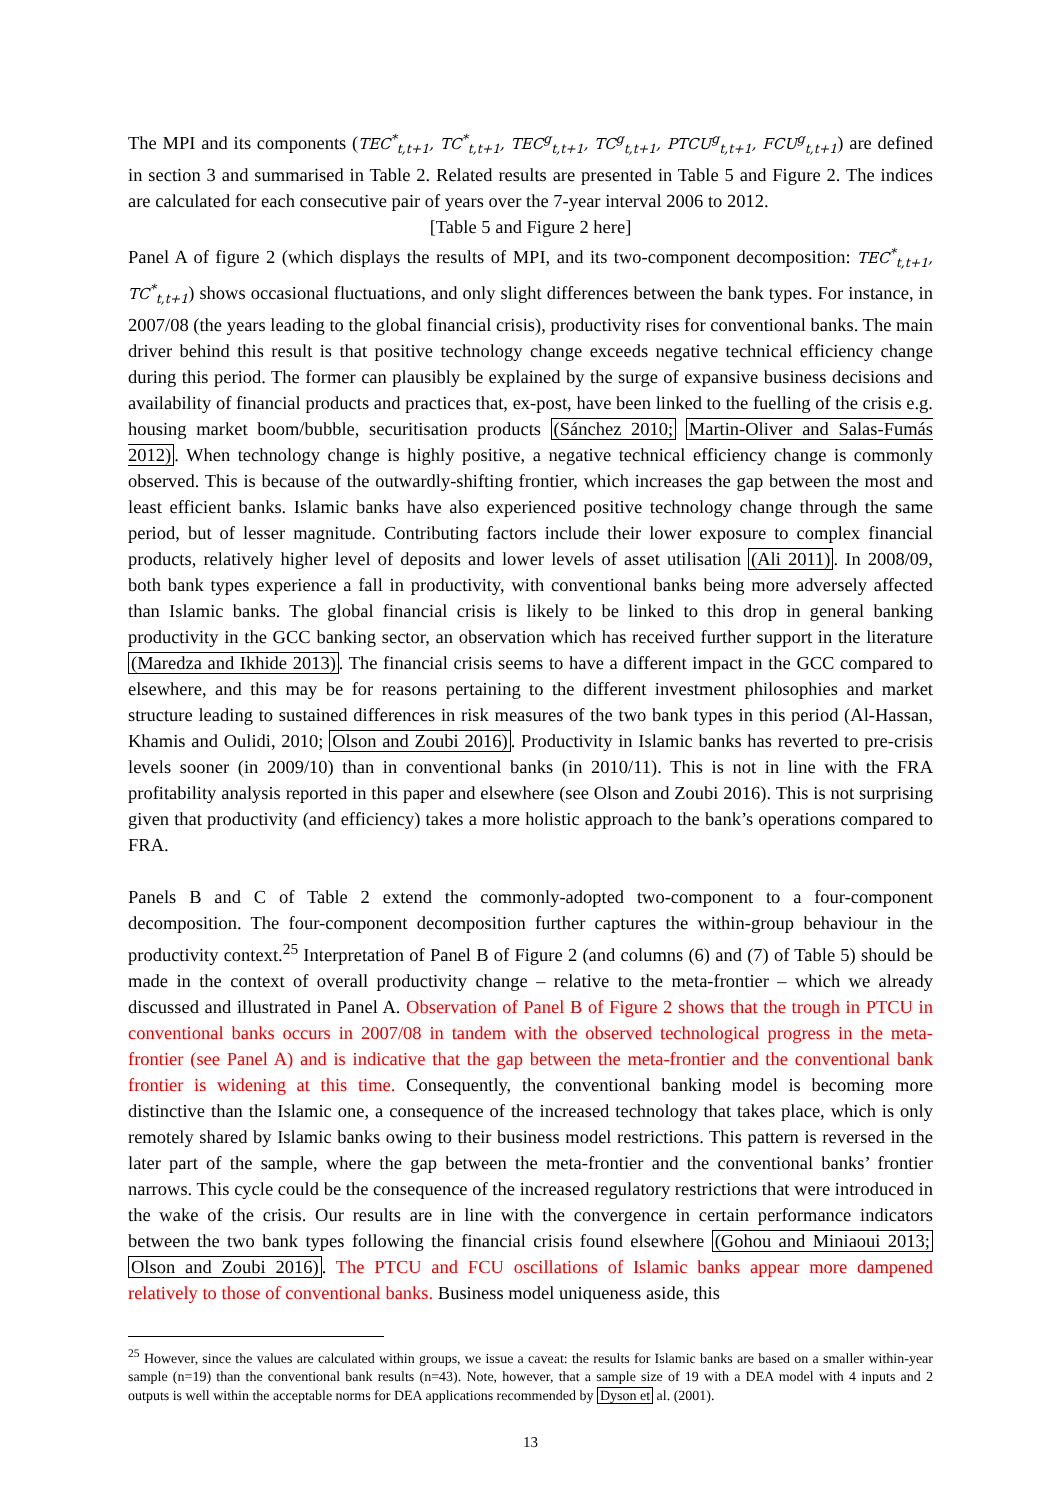The MPI and its components (TEC<sup>*</sup><sub>t,t+1</sub>, TC<sup>*</sup><sub>t,t+1</sub>, TEC<sup>g</sup><sub>t,t+1</sub>, TC<sup>g</sup><sub>t,t+1</sub>, PTCU<sup>g</sup><sub>t,t+1</sub>, FCU<sup>g</sup><sub>t,t+1</sub>) are defined in section 3 and summarised in Table 2. Related results are presented in Table 5 and Figure 2. The indices are calculated for each consecutive pair of years over the 7-year interval 2006 to 2012.
[Table 5 and Figure 2 here]
Panel A of figure 2 (which displays the results of MPI, and its two-component decomposition: TEC<sup>*</sup><sub>t,t+1</sub>, TC<sup>*</sup><sub>t,t+1</sub>) shows occasional fluctuations, and only slight differences between the bank types. For instance, in 2007/08 (the years leading to the global financial crisis), productivity rises for conventional banks. The main driver behind this result is that positive technology change exceeds negative technical efficiency change during this period. The former can plausibly be explained by the surge of expansive business decisions and availability of financial products and practices that, ex-post, have been linked to the fuelling of the crisis e.g. housing market boom/bubble, securitisation products (Sánchez 2010; Martin-Oliver and Salas-Fumás 2012). When technology change is highly positive, a negative technical efficiency change is commonly observed. This is because of the outwardly-shifting frontier, which increases the gap between the most and least efficient banks. Islamic banks have also experienced positive technology change through the same period, but of lesser magnitude. Contributing factors include their lower exposure to complex financial products, relatively higher level of deposits and lower levels of asset utilisation (Ali 2011). In 2008/09, both bank types experience a fall in productivity, with conventional banks being more adversely affected than Islamic banks. The global financial crisis is likely to be linked to this drop in general banking productivity in the GCC banking sector, an observation which has received further support in the literature (Maredza and Ikhide 2013). The financial crisis seems to have a different impact in the GCC compared to elsewhere, and this may be for reasons pertaining to the different investment philosophies and market structure leading to sustained differences in risk measures of the two bank types in this period (Al-Hassan, Khamis and Oulidi, 2010; Olson and Zoubi 2016). Productivity in Islamic banks has reverted to pre-crisis levels sooner (in 2009/10) than in conventional banks (in 2010/11). This is not in line with the FRA profitability analysis reported in this paper and elsewhere (see Olson and Zoubi 2016). This is not surprising given that productivity (and efficiency) takes a more holistic approach to the bank’s operations compared to FRA.
Panels B and C of Table 2 extend the commonly-adopted two-component to a four-component decomposition. The four-component decomposition further captures the within-group behaviour in the productivity context.<sup>25</sup> Interpretation of Panel B of Figure 2 (and columns (6) and (7) of Table 5) should be made in the context of overall productivity change – relative to the meta-frontier – which we already discussed and illustrated in Panel A. Observation of Panel B of Figure 2 shows that the trough in PTCU in conventional banks occurs in 2007/08 in tandem with the observed technological progress in the meta-frontier (see Panel A) and is indicative that the gap between the meta-frontier and the conventional bank frontier is widening at this time. Consequently, the conventional banking model is becoming more distinctive than the Islamic one, a consequence of the increased technology that takes place, which is only remotely shared by Islamic banks owing to their business model restrictions. This pattern is reversed in the later part of the sample, where the gap between the meta-frontier and the conventional banks’ frontier narrows. This cycle could be the consequence of the increased regulatory restrictions that were introduced in the wake of the crisis. Our results are in line with the convergence in certain performance indicators between the two bank types following the financial crisis found elsewhere (Gohou and Miniaoui 2013; Olson and Zoubi 2016). The PTCU and FCU oscillations of Islamic banks appear more dampened relatively to those of conventional banks. Business model uniqueness aside, this
<sup>25</sup> However, since the values are calculated within groups, we issue a caveat: the results for Islamic banks are based on a smaller within-year sample (n=19) than the conventional bank results (n=43). Note, however, that a sample size of 19 with a DEA model with 4 inputs and 2 outputs is well within the acceptable norms for DEA applications recommended by Dyson et al. (2001).
13